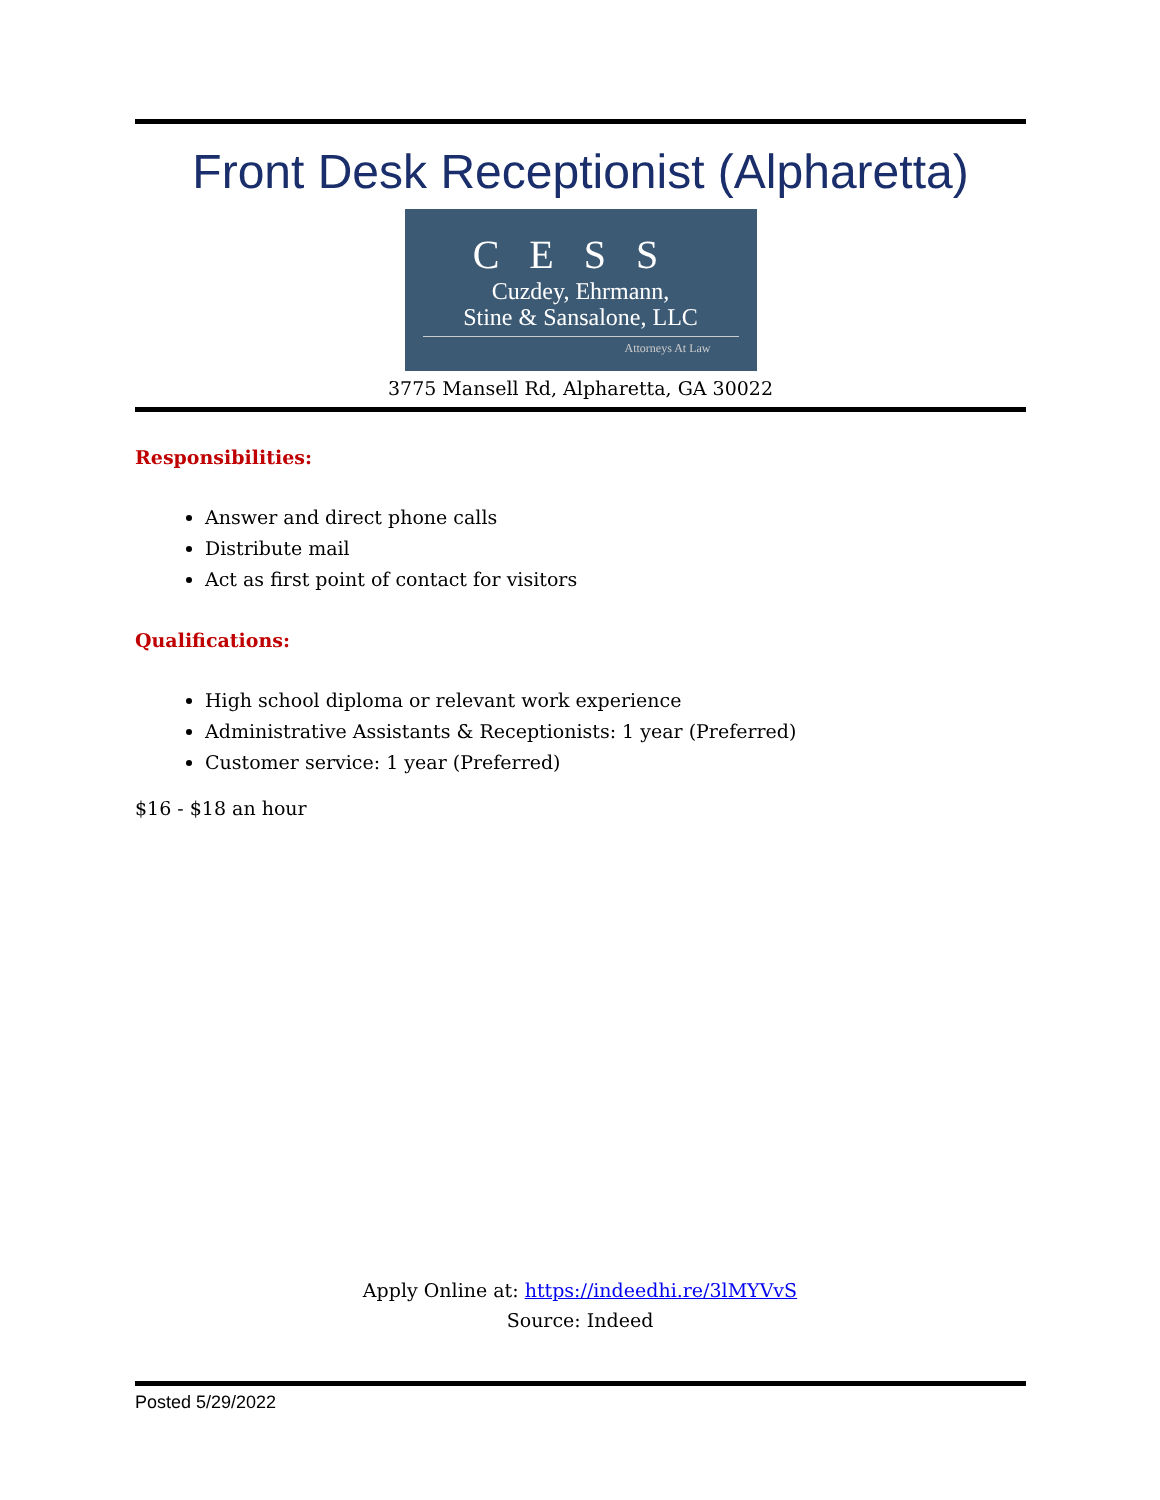Front Desk Receptionist (Alpharetta)
CESS
Cuzdey, Ehrmann,
Stine & Sansalone, LLC
Attorneys At Law
3775 Mansell Rd, Alpharetta, GA 30022
Responsibilities:
Answer and direct phone calls
Distribute mail
Act as first point of contact for visitors
Qualifications:
High school diploma or relevant work experience
Administrative Assistants & Receptionists: 1 year (Preferred)
Customer service: 1 year (Preferred)
$16 - $18 an hour
Apply Online at: https://indeedhi.re/3lMYVvS
Source: Indeed
Posted 5/29/2022